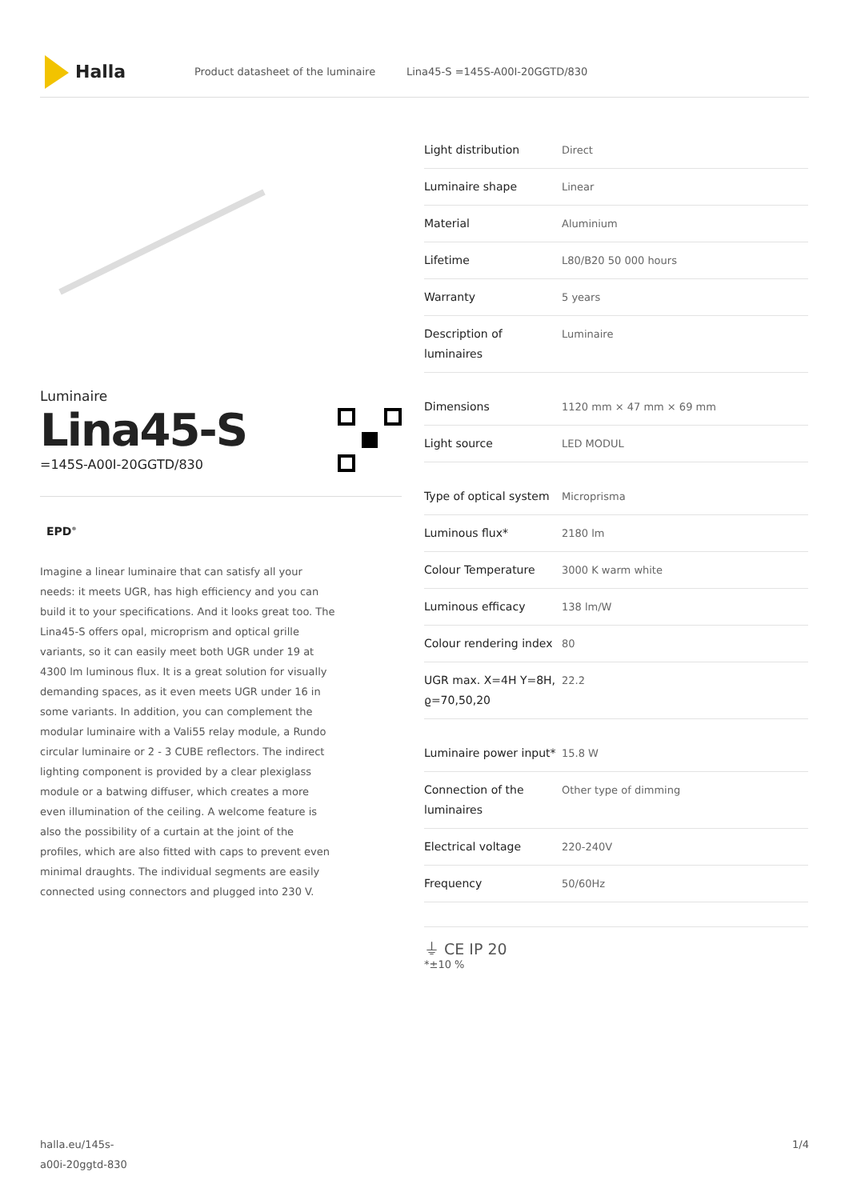Halla
Product datasheet of the luminaire Lina45-S =145S-A00I-20GGTD/830
Luminaire
Lina45-S
=145S-A00I-20GGTD/830
EPD<sup>®</sup>
Imagine a linear luminaire that can satisfy all your needs: it meets UGR, has high efficiency and you can build it to your specifications. And it looks great too. The Lina45-S offers opal, microprism and optical grille variants, so it can easily meet both UGR under 19 at 4300 lm luminous flux. It is a great solution for visually demanding spaces, as it even meets UGR under 16 in some variants. In addition, you can complement the modular luminaire with a Vali55 relay module, a Rundo circular luminaire or 2 - 3 CUBE reflectors. The indirect lighting component is provided by a clear plexiglass module or a batwing diffuser, which creates a more even illumination of the ceiling. A welcome feature is also the possibility of a curtain at the joint of the profiles, which are also fitted with caps to prevent even minimal draughts. The individual segments are easily connected using connectors and plugged into 230 V.
| Light distribution | Direct |
| Luminaire shape | Linear |
| Material | Aluminium |
| Lifetime | L80/B20 50 000 hours |
| Warranty | 5 years |
| Description of luminaires | Luminaire |
| Dimensions | 1120 mm × 47 mm × 69 mm |
| Light source | LED MODUL |
| Type of optical system | Microprisma |
| Luminous flux* | 2180 lm |
| Colour Temperature | 3000 K warm white |
| Luminous efficacy | 138 lm/W |
| Colour rendering index | 80 |
| UGR max. X=4H Y=8H, ϱ=70,50,20 | 22.2 |
| Luminaire power input* | 15.8 W |
| Connection of the luminaires | Other type of dimming |
| Electrical voltage | 220-240V |
| Frequency | 50/60Hz |
⏚ CE IP 20
*±10 %
halla.eu/145s-
a00i-20ggtd-830 1/4